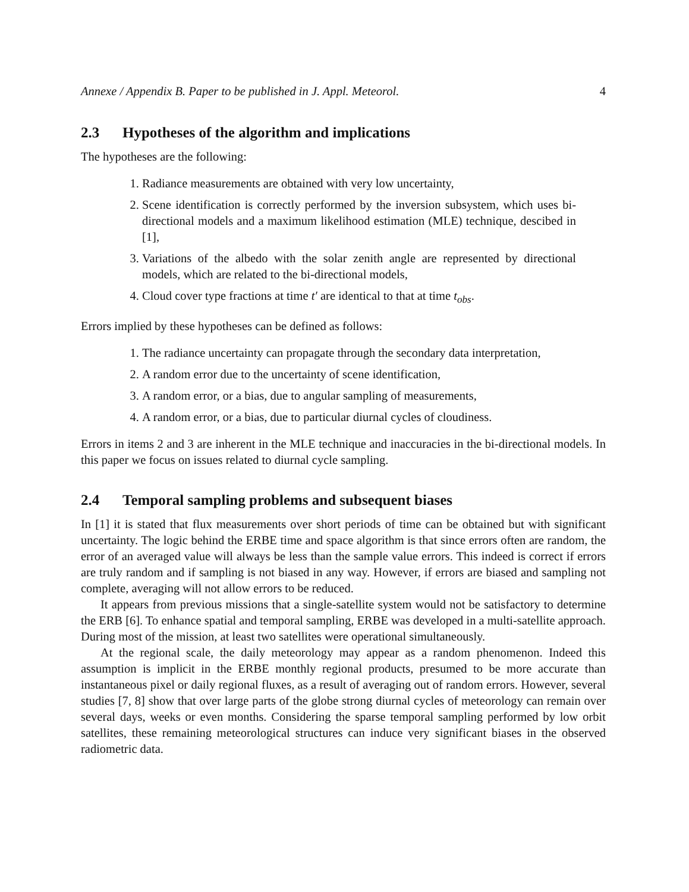Annexe / Appendix B. Paper to be published in J. Appl. Meteorol. 4
2.3 Hypotheses of the algorithm and implications
The hypotheses are the following:
1. Radiance measurements are obtained with very low uncertainty,
2. Scene identification is correctly performed by the inversion subsystem, which uses bi-directional models and a maximum likelihood estimation (MLE) technique, descibed in [1],
3. Variations of the albedo with the solar zenith angle are represented by directional models, which are related to the bi-directional models,
4. Cloud cover type fractions at time t′ are identical to that at time t<sub>obs</sub>.
Errors implied by these hypotheses can be defined as follows:
1. The radiance uncertainty can propagate through the secondary data interpretation,
2. A random error due to the uncertainty of scene identification,
3. A random error, or a bias, due to angular sampling of measurements,
4. A random error, or a bias, due to particular diurnal cycles of cloudiness.
Errors in items 2 and 3 are inherent in the MLE technique and inaccuracies in the bi-directional models. In this paper we focus on issues related to diurnal cycle sampling.
2.4 Temporal sampling problems and subsequent biases
In [1] it is stated that flux measurements over short periods of time can be obtained but with significant uncertainty. The logic behind the ERBE time and space algorithm is that since errors often are random, the error of an averaged value will always be less than the sample value errors. This indeed is correct if errors are truly random and if sampling is not biased in any way. However, if errors are biased and sampling not complete, averaging will not allow errors to be reduced.
It appears from previous missions that a single-satellite system would not be satisfactory to determine the ERB [6]. To enhance spatial and temporal sampling, ERBE was developed in a multi-satellite approach. During most of the mission, at least two satellites were operational simultaneously.
At the regional scale, the daily meteorology may appear as a random phenomenon. Indeed this assumption is implicit in the ERBE monthly regional products, presumed to be more accurate than instantaneous pixel or daily regional fluxes, as a result of averaging out of random errors. However, several studies [7, 8] show that over large parts of the globe strong diurnal cycles of meteorology can remain over several days, weeks or even months. Considering the sparse temporal sampling performed by low orbit satellites, these remaining meteorological structures can induce very significant biases in the observed radiometric data.